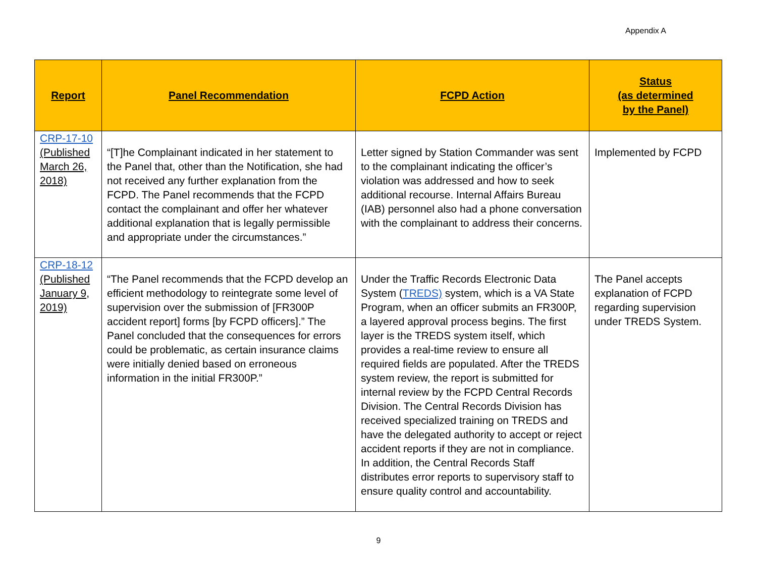Appendix A
| Report | Panel Recommendation | FCPD Action | Status (as determined by the Panel) |
| --- | --- | --- | --- |
| CRP-17-10 (Published March 26, 2018) | “[T]he Complainant indicated in her statement to the Panel that, other than the Notification, she had not received any further explanation from the FCPD. The Panel recommends that the FCPD contact the complainant and offer her whatever additional explanation that is legally permissible and appropriate under the circumstances.” | Letter signed by Station Commander was sent to the complainant indicating the officer’s violation was addressed and how to seek additional recourse. Internal Affairs Bureau (IAB) personnel also had a phone conversation with the complainant to address their concerns. | Implemented by FCPD |
| CRP-18-12 (Published January 9, 2019) | “The Panel recommends that the FCPD develop an efficient methodology to reintegrate some level of supervision over the submission of [FR300P accident report] forms [by FCPD officers].” The Panel concluded that the consequences for errors could be problematic, as certain insurance claims were initially denied based on erroneous information in the initial FR300P.” | Under the Traffic Records Electronic Data System ( TREDS) system, which is a VA State Program, when an officer submits an FR300P, a layered approval process begins. The first layer is the TREDS system itself, which provides a real-time review to ensure all required fields are populated. After the TREDS system review, the report is submitted for internal review by the FCPD Central Records Division. The Central Records Division has received specialized training on TREDS and have the delegated authority to accept or reject accident reports if they are not in compliance. In addition, the Central Records Staff distributes error reports to supervisory staff to ensure quality control and accountability. | The Panel accepts explanation of FCPD regarding supervision under TREDS System. |
9